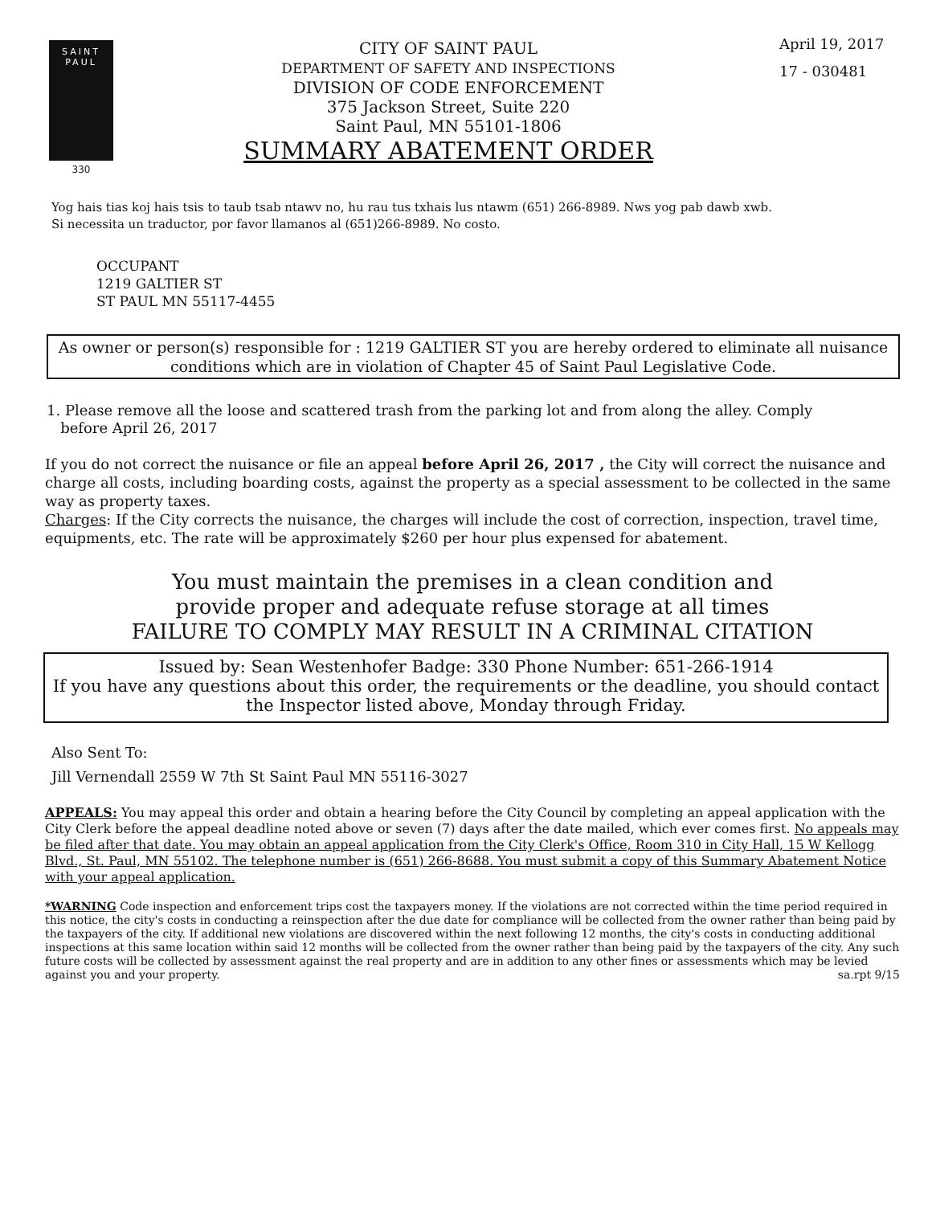SAINT
PAUL
330
CITY OF SAINT PAUL
DEPARTMENT OF SAFETY AND INSPECTIONS
DIVISION OF CODE ENFORCEMENT
375 Jackson Street, Suite 220
Saint Paul, MN 55101-1806
SUMMARY ABATEMENT ORDER
April 19, 2017
17 - 030481
Yog hais tias koj hais tsis to taub tsab ntawv no, hu rau tus txhais lus ntawm (651) 266-8989. Nws yog pab dawb xwb.
Si necessita un traductor, por favor llamanos al (651)266-8989. No costo.
OCCUPANT
1219 GALTIER ST
ST PAUL MN 55117-4455
As owner or person(s) responsible for : 1219 GALTIER ST you are hereby ordered to eliminate all nuisance conditions which are in violation of Chapter 45 of Saint Paul Legislative Code.
1. Please remove all the loose and scattered trash from the parking lot and from along the alley. Comply
before April 26, 2017
If you do not correct the nuisance or file an appeal before April 26, 2017 , the City will correct the nuisance and charge all costs, including boarding costs, against the property as a special assessment to be collected in the same way as property taxes.
Charges: If the City corrects the nuisance, the charges will include the cost of correction, inspection, travel time, equipments, etc. The rate will be approximately $260 per hour plus expensed for abatement.
You must maintain the premises in a clean condition and
provide proper and adequate refuse storage at all times
FAILURE TO COMPLY MAY RESULT IN A CRIMINAL CITATION
Issued by: Sean Westenhofer Badge: 330 Phone Number: 651-266-1914
If you have any questions about this order, the requirements or the deadline, you should contact the Inspector listed above, Monday through Friday.
Also Sent To:
Jill Vernendall 2559 W 7th St Saint Paul MN 55116-3027
APPEALS: You may appeal this order and obtain a hearing before the City Council by completing an appeal application with the City Clerk before the appeal deadline noted above or seven (7) days after the date mailed, which ever comes first. No appeals may be filed after that date. You may obtain an appeal application from the City Clerk's Office, Room 310 in City Hall, 15 W Kellogg Blvd., St. Paul, MN 55102. The telephone number is (651) 266-8688. You must submit a copy of this Summary Abatement Notice with your appeal application.
*WARNING Code inspection and enforcement trips cost the taxpayers money. If the violations are not corrected within the time period required in this notice, the city's costs in conducting a reinspection after the due date for compliance will be collected from the owner rather than being paid by the taxpayers of the city. If additional new violations are discovered within the next following 12 months, the city's costs in conducting additional inspections at this same location within said 12 months will be collected from the owner rather than being paid by the taxpayers of the city. Any such future costs will be collected by assessment against the real property and are in addition to any other fines or assessments which may be levied against you and your property. sa.rpt 9/15